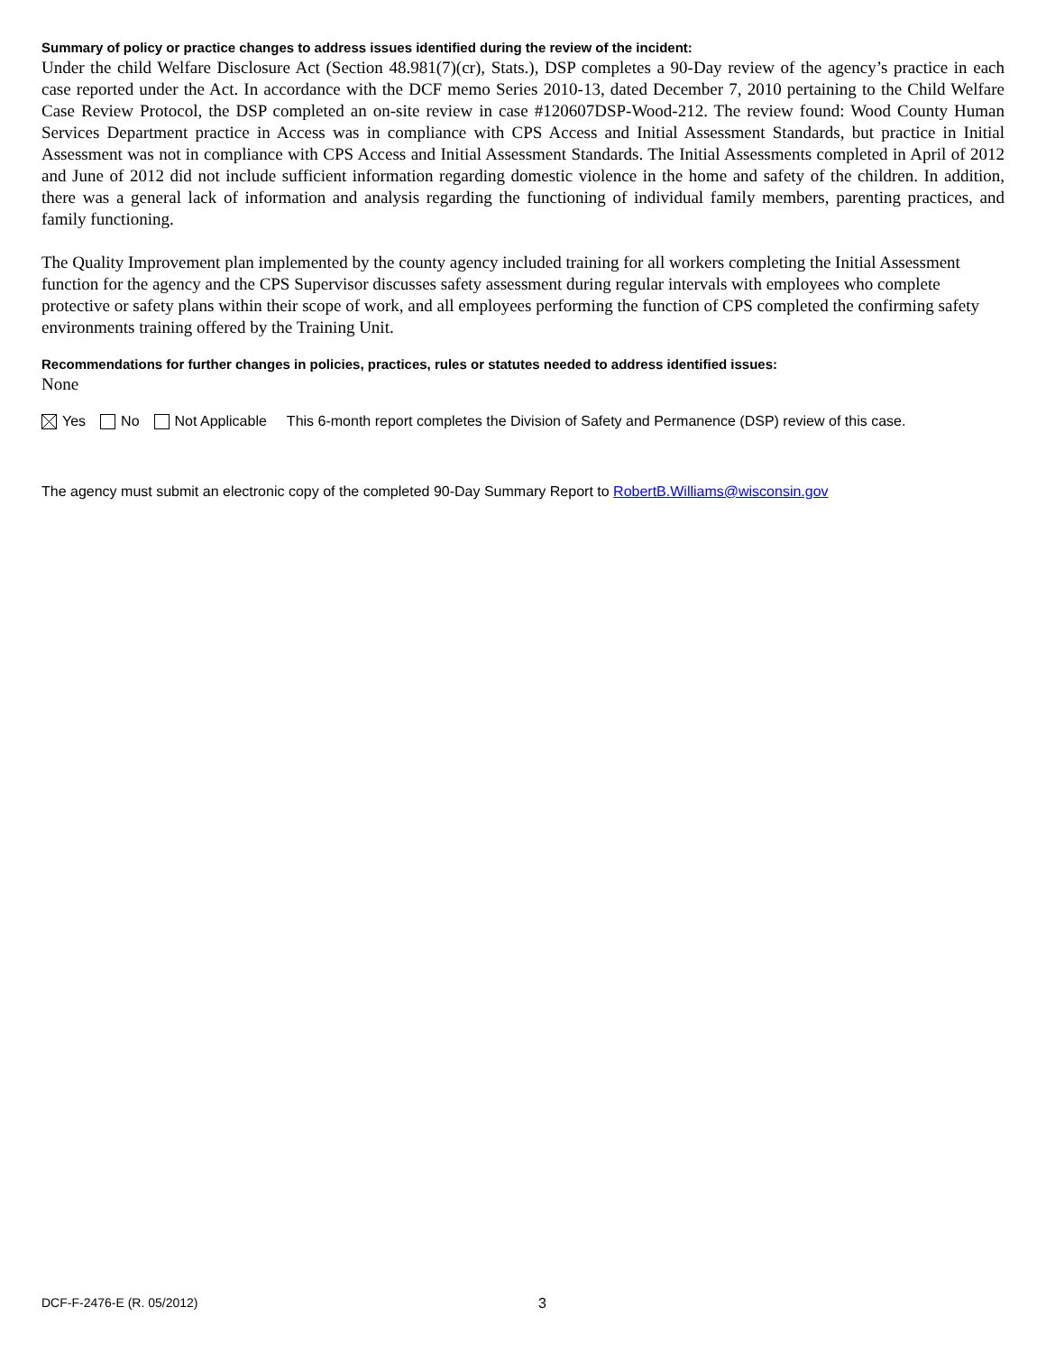Summary of policy or practice changes to address issues identified during the review of the incident:
Under the child Welfare Disclosure Act (Section 48.981(7)(cr), Stats.), DSP completes a 90-Day review of the agency’s practice in each case reported under the Act. In accordance with the DCF memo Series 2010-13, dated December 7, 2010 pertaining to the Child Welfare Case Review Protocol, the DSP completed an on-site review in case #120607DSP-Wood-212. The review found: Wood County Human Services Department practice in Access was in compliance with CPS Access and Initial Assessment Standards, but practice in Initial Assessment was not in compliance with CPS Access and Initial Assessment Standards. The Initial Assessments completed in April of 2012 and June of 2012 did not include sufficient information regarding domestic violence in the home and safety of the children. In addition, there was a general lack of information and analysis regarding the functioning of individual family members, parenting practices, and family functioning.
The Quality Improvement plan implemented by the county agency included training for all workers completing the Initial Assessment function for the agency and the CPS Supervisor discusses safety assessment during regular intervals with employees who complete protective or safety plans within their scope of work, and all employees performing the function of CPS completed the confirming safety environments training offered by the Training Unit.
Recommendations for further changes in policies, practices, rules or statutes needed to address identified issues:
None
Yes No Not Applicable This 6-month report completes the Division of Safety and Permanence (DSP) review of this case.
The agency must submit an electronic copy of the completed 90-Day Summary Report to RobertB.Williams@wisconsin.gov
DCF-F-2476-E (R. 05/2012) 3